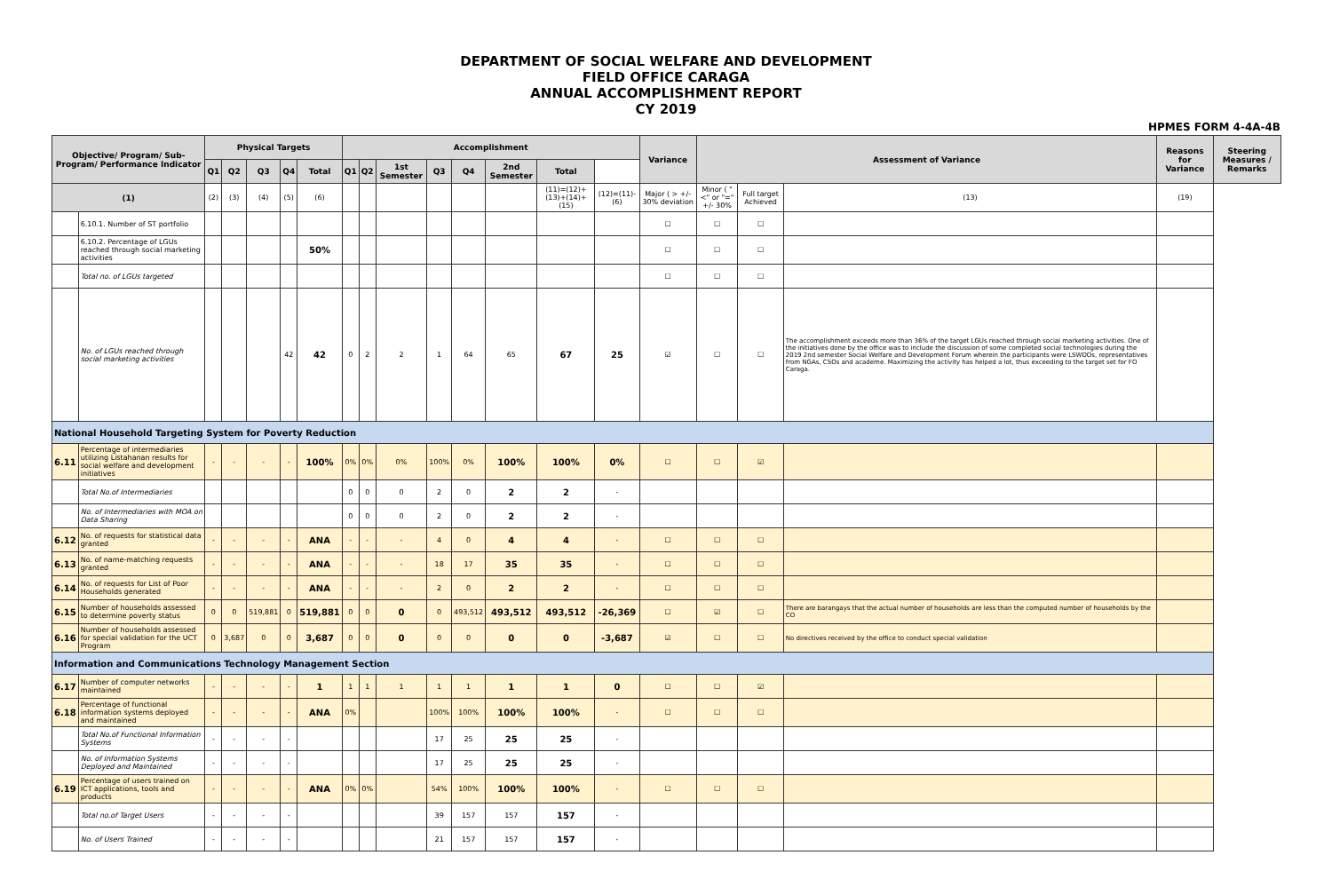DEPARTMENT OF SOCIAL WELFARE AND DEVELOPMENT
FIELD OFFICE CARAGA
ANNUAL ACCOMPLISHMENT REPORT
CY 2019
HPMES FORM 4-4A-4B
| Objective/ Program/ Sub-Program/ Performance Indicator | | Physical Targets | | | | | Accomplishment | | | | | | | | Variance | Assessment of Variance | | | Reasons for Variance | Steering Measures / Remarks |
| --- | --- | --- | --- | --- | --- | --- | --- | --- | --- | --- | --- | --- | --- | --- | --- | --- | --- | --- | --- | --- |
| | | Q1 | Q2 | Q3 | Q4 | Total | Q1 | Q2 | 1st Semester | Q3 | Q4 | 2nd Semester | Total | | | | | | | |
| (1) | | (2) | (3) | (4) | (5) | (6) | | | | | | | (11)=(12)+(13)+(14)+(15) | (12)=(11)-(6) | Major ( > +/- 30% deviation | Minor ( "<" or "=" +/- 30% | Full target Achieved | (13) | (19) | |
| | 6.10.1. Number of ST portfolio | | | | | | | | | | | | | | ☐ | ☐ | ☐ | | | |
| | 6.10.2. Percentage of LGUs reached through social marketing activities | | | | | 50% | | | | | | | | | ☐ | ☐ | ☐ | | | |
| | Total no. of LGUs targeted | | | | | | | | | | | | | | ☐ | ☐ | ☐ | | | |
| | No. of LGUs reached through social marketing activities | | | | 42 | 42 | 0 | 2 | 2 | 1 | 64 | 65 | 67 | 25 | ☑ | ☐ | ☐ | The accomplishment exceeds more than 36% of the target LGUs reached through social marketing activities. One of the initiatives done by the office was to include the discussion of some completed social technologies during the 2019 2nd semester Social Welfare and Development Forum wherein the participants were LSWDOs, representatives from NGAs, CSOs and academe. Maximizing the activity has helped a lot, thus exceeding to the target set for FO Caraga. | | |
| National Household Targeting System for Poverty Reduction | | | | | | | | | | | | | | | | | | | | |
| 6.11 | Percentage of intermediaries utilizing Listahanan results for social welfare and development initiatives | - | - | - | - | 100% | 0% | 0% | 0% | 100% | 0% | 100% | 100% | 0% | ☐ | ☐ | ☑ | | | |
| | Total No.of Intermediaries | | | | | | 0 | 0 | 0 | 2 | 0 | 2 | 2 | - | | | | | | |
| | No. of Intermediaries with MOA on Data Sharing | | | | | | 0 | 0 | 0 | 2 | 0 | 2 | 2 | - | | | | | | |
| 6.12 | No. of requests for statistical data granted | - | - | - | - | ANA | - | - | - | 4 | 0 | 4 | 4 | - | ☐ | ☐ | ☐ | | | |
| 6.13 | No. of name-matching requests granted | - | - | - | - | ANA | - | - | - | 18 | 17 | 35 | 35 | - | ☐ | ☐ | ☐ | | | |
| 6.14 | No. of requests for List of Poor Households generated | - | - | - | - | ANA | - | - | - | 2 | 0 | 2 | 2 | - | ☐ | ☐ | ☐ | | | |
| 6.15 | Number of households assessed to determine poverty status | 0 | 0 | 519,881 | 0 | 519,881 | 0 | 0 | 0 | 0 | 493,512 | 493,512 | 493,512 | -26,369 | ☐ | ☑ | ☐ | There are barangays that the actual number of households are less than the computed number of households by the CO | | |
| 6.16 | Number of households assessed for special validation for the UCT Program | 0 | 3,687 | 0 | 0 | 3,687 | 0 | 0 | 0 | 0 | 0 | 0 | 0 | -3,687 | ☑ | ☐ | ☐ | No directives received by the office to conduct special validation | | |
| Information and Communications Technology Management Section | | | | | | | | | | | | | | | | | | | | |
| 6.17 | Number of computer networks maintained | - | - | - | - | 1 | 1 | 1 | 1 | 1 | 1 | 1 | 1 | 0 | ☐ | ☐ | ☑ | | | |
| 6.18 | Percentage of functional information systems deployed and maintained | - | - | - | - | ANA | 0% | | | 100% | 100% | 100% | 100% | - | ☐ | ☐ | ☐ | | | |
| | Total No.of Functional Information Systems | - | - | - | - | | | | | 17 | 25 | 25 | 25 | - | | | | | | |
| | No. of Information Systems Deployed and Maintained | - | - | - | - | | | | | 17 | 25 | 25 | 25 | - | | | | | | |
| 6.19 | Percentage of users trained on ICT applications, tools and products | - | - | - | - | ANA | 0% | 0% | | 54% | 100% | 100% | 100% | - | ☐ | ☐ | ☐ | | | |
| | Total no.of Target Users | - | - | - | - | | | | | 39 | 157 | 157 | 157 | - | | | | | | |
| | No. of Users Trained | - | - | - | - | | | | | 21 | 157 | 157 | 157 | - | | | | | | |